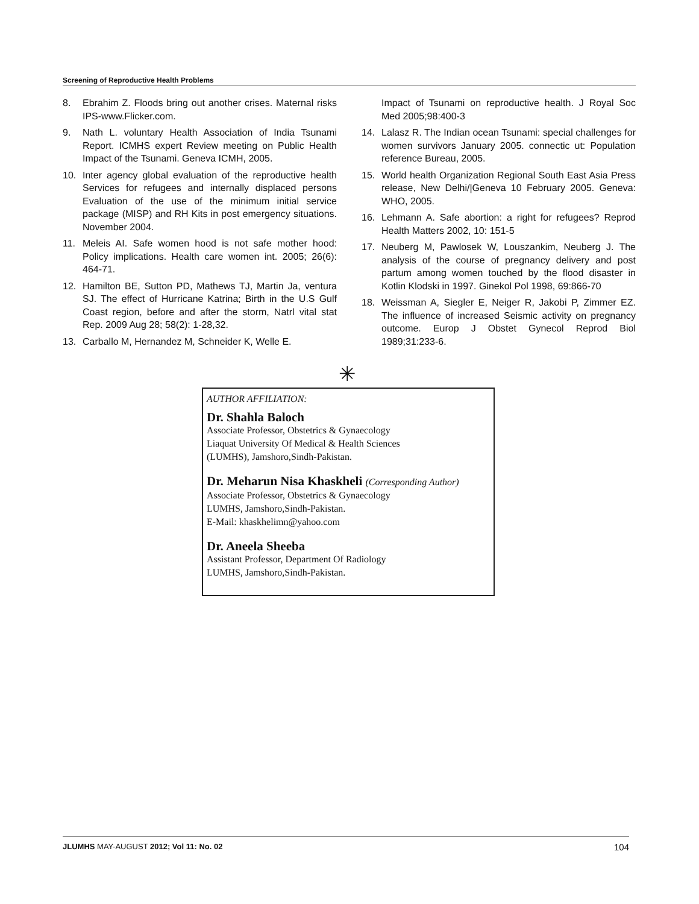Screening of Reproductive Health Problems
8. Ebrahim Z. Floods bring out another crises. Maternal risks IPS-www.Flicker.com.
9. Nath L. voluntary Health Association of India Tsunami Report. ICMHS expert Review meeting on Public Health Impact of the Tsunami. Geneva ICMH, 2005.
10. Inter agency global evaluation of the reproductive health Services for refugees and internally displaced persons Evaluation of the use of the minimum initial service package (MISP) and RH Kits in post emergency situations. November 2004.
11. Meleis AI. Safe women hood is not safe mother hood: Policy implications. Health care women int. 2005; 26(6): 464-71.
12. Hamilton BE, Sutton PD, Mathews TJ, Martin Ja, ventura SJ. The effect of Hurricane Katrina; Birth in the U.S Gulf Coast region, before and after the storm, Natrl vital stat Rep. 2009 Aug 28; 58(2): 1-28,32.
13. Carballo M, Hernandez M, Schneider K, Welle E.
Impact of Tsunami on reproductive health. J Royal Soc Med 2005;98:400-3
14. Lalasz R. The Indian ocean Tsunami: special challenges for women survivors January 2005. connectic ut: Population reference Bureau, 2005.
15. World health Organization Regional South East Asia Press release, New Delhi/|Geneva 10 February 2005. Geneva: WHO, 2005.
16. Lehmann A. Safe abortion: a right for refugees? Reprod Health Matters 2002, 10: 151-5
17. Neuberg M, Pawlosek W, Louszankim, Neuberg J. The analysis of the course of pregnancy delivery and post partum among women touched by the flood disaster in Kotlin Klodski in 1997. Ginekol Pol 1998, 69:866-70
18. Weissman A, Siegler E, Neiger R, Jakobi P, Zimmer EZ. The influence of increased Seismic activity on pregnancy outcome. Europ J Obstet Gynecol Reprod Biol 1989;31:233-6.
✳
AUTHOR AFFILIATION:
Dr. Shahla Baloch
Associate Professor, Obstetrics & Gynaecology
Liaquat University Of Medical & Health Sciences
(LUMHS), Jamshoro,Sindh-Pakistan.
Dr. Meharun Nisa Khaskheli (Corresponding Author)
Associate Professor, Obstetrics & Gynaecology
LUMHS, Jamshoro,Sindh-Pakistan.
E-Mail: khaskhelimn@yahoo.com
Dr. Aneela Sheeba
Assistant Professor, Department Of Radiology
LUMHS, Jamshoro,Sindh-Pakistan.
JLUMHS MAY-AUGUST 2012; Vol 11: No. 02 104